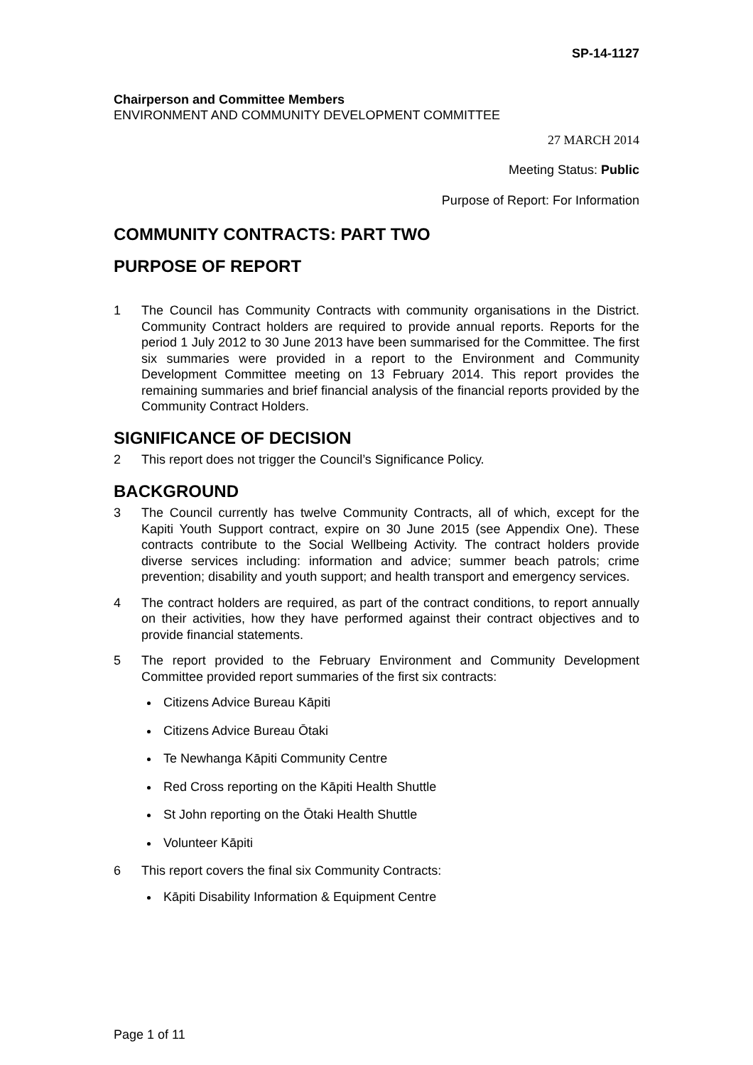SP-14-1127
Chairperson and Committee Members
ENVIRONMENT AND COMMUNITY DEVELOPMENT COMMITTEE
27 MARCH 2014
Meeting Status: Public
Purpose of Report: For Information
COMMUNITY CONTRACTS: PART TWO
PURPOSE OF REPORT
1 The Council has Community Contracts with community organisations in the District. Community Contract holders are required to provide annual reports. Reports for the period 1 July 2012 to 30 June 2013 have been summarised for the Committee. The first six summaries were provided in a report to the Environment and Community Development Committee meeting on 13 February 2014. This report provides the remaining summaries and brief financial analysis of the financial reports provided by the Community Contract Holders.
SIGNIFICANCE OF DECISION
2 This report does not trigger the Council’s Significance Policy.
BACKGROUND
3 The Council currently has twelve Community Contracts, all of which, except for the Kapiti Youth Support contract, expire on 30 June 2015 (see Appendix One). These contracts contribute to the Social Wellbeing Activity. The contract holders provide diverse services including: information and advice; summer beach patrols; crime prevention; disability and youth support; and health transport and emergency services.
4 The contract holders are required, as part of the contract conditions, to report annually on their activities, how they have performed against their contract objectives and to provide financial statements.
5 The report provided to the February Environment and Community Development Committee provided report summaries of the first six contracts:
Citizens Advice Bureau Kāpiti
Citizens Advice Bureau Ōtaki
Te Newhanga Kāpiti Community Centre
Red Cross reporting on the Kāpiti Health Shuttle
St John reporting on the Ōtaki Health Shuttle
Volunteer Kāpiti
6 This report covers the final six Community Contracts:
Kāpiti Disability Information & Equipment Centre
Page 1 of 11